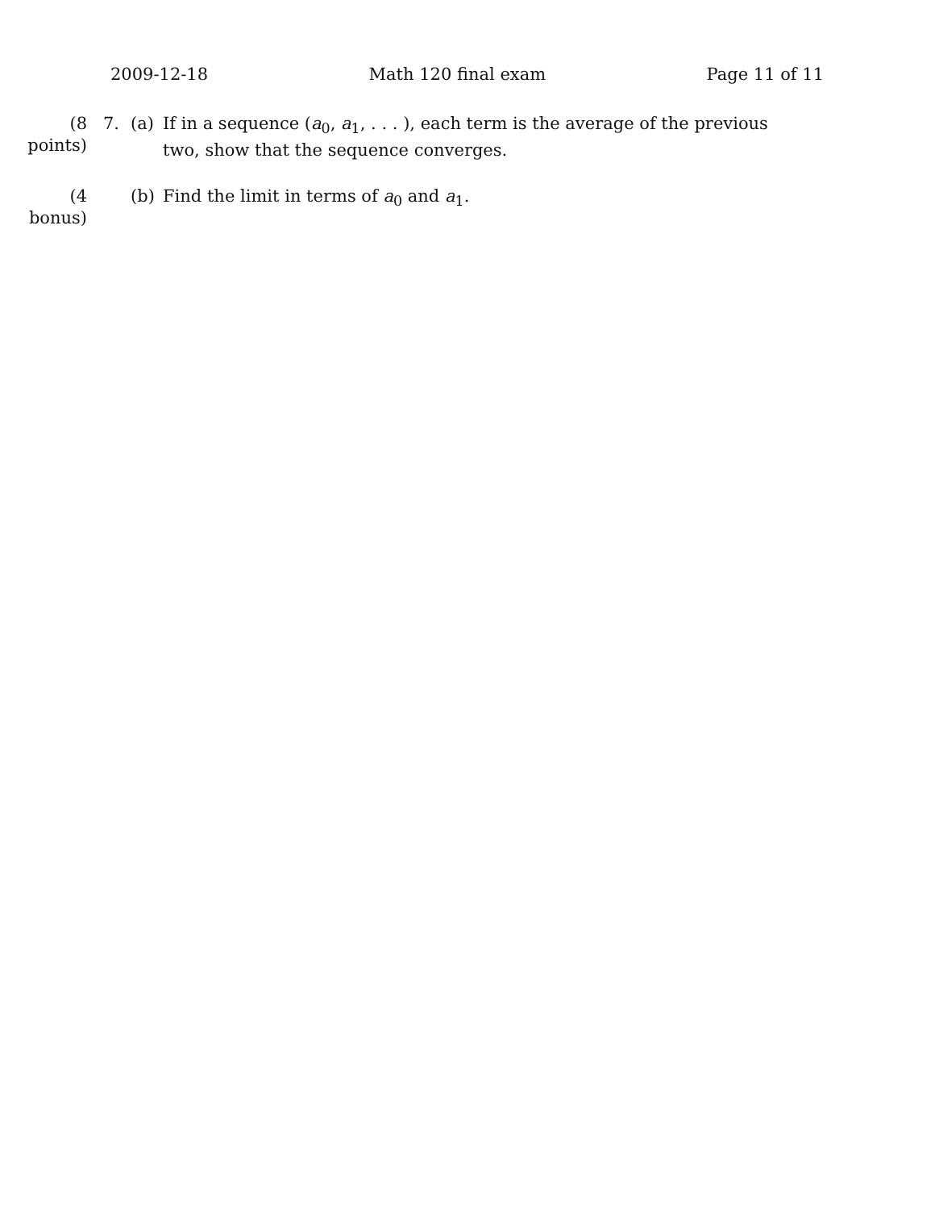2009-12-18 Math 120 final exam Page 11 of 11
(8 points) 7. (a) If in a sequence (a<sub>0</sub>, a<sub>1</sub>, . . . ), each term is the average of the previous two, show that the sequence converges.
(4 bonus) (b) Find the limit in terms of a<sub>0</sub> and a<sub>1</sub>.